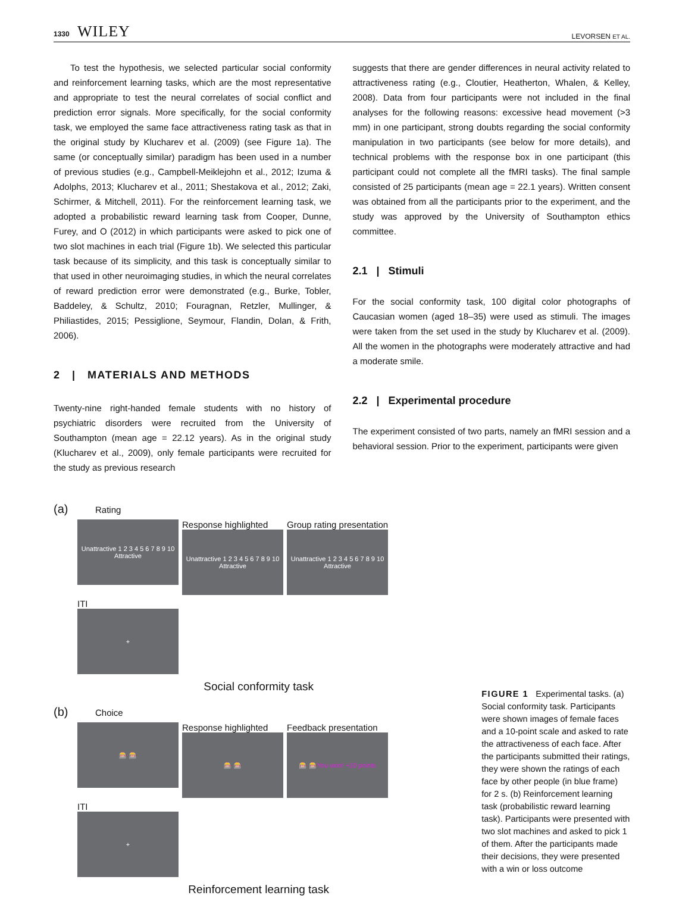1330 WILEY
LEVORSEN ET AL.
To test the hypothesis, we selected particular social conformity and reinforcement learning tasks, which are the most representative and appropriate to test the neural correlates of social conflict and prediction error signals. More specifically, for the social conformity task, we employed the same face attractiveness rating task as that in the original study by Klucharev et al. (2009) (see Figure 1a). The same (or conceptually similar) paradigm has been used in a number of previous studies (e.g., Campbell-Meiklejohn et al., 2012; Izuma & Adolphs, 2013; Klucharev et al., 2011; Shestakova et al., 2012; Zaki, Schirmer, & Mitchell, 2011). For the reinforcement learning task, we adopted a probabilistic reward learning task from Cooper, Dunne, Furey, and O (2012) in which participants were asked to pick one of two slot machines in each trial (Figure 1b). We selected this particular task because of its simplicity, and this task is conceptually similar to that used in other neuroimaging studies, in which the neural correlates of reward prediction error were demonstrated (e.g., Burke, Tobler, Baddeley, & Schultz, 2010; Fouragnan, Retzler, Mullinger, & Philiastides, 2015; Pessiglione, Seymour, Flandin, Dolan, & Frith, 2006).
2 | MATERIALS AND METHODS
Twenty-nine right-handed female students with no history of psychiatric disorders were recruited from the University of Southampton (mean age = 22.12 years). As in the original study (Klucharev et al., 2009), only female participants were recruited for the study as previous research
suggests that there are gender differences in neural activity related to attractiveness rating (e.g., Cloutier, Heatherton, Whalen, & Kelley, 2008). Data from four participants were not included in the final analyses for the following reasons: excessive head movement (>3 mm) in one participant, strong doubts regarding the social conformity manipulation in two participants (see below for more details), and technical problems with the response box in one participant (this participant could not complete all the fMRI tasks). The final sample consisted of 25 participants (mean age = 22.1 years). Written consent was obtained from all the participants prior to the experiment, and the study was approved by the University of Southampton ethics committee.
2.1 | Stimuli
For the social conformity task, 100 digital color photographs of Caucasian women (aged 18–35) were used as stimuli. The images were taken from the set used in the study by Klucharev et al. (2009). All the women in the photographs were moderately attractive and had a moderate smile.
2.2 | Experimental procedure
The experiment consisted of two parts, namely an fMRI session and a behavioral session. Prior to the experiment, participants were given
(a) Rating
Unattractive 1 2 3 4 5 6 7 8 9 10 Attractive
Response highlighted
Unattractive 1 2 3 4 5 6 7 8 9 10 Attractive
Group rating presentation
Unattractive 1 2 3 4 5 6 7 8 9 10 Attractive
ITI
+
Social conformity task
(b) Choice
🎰 🎰
Response highlighted
🎰 🎰
Feedback presentation
🎰 🎰
You won! +10 points
ITI
+
Reinforcement learning task
FIGURE 1 Experimental tasks. (a) Social conformity task. Participants were shown images of female faces and a 10-point scale and asked to rate the attractiveness of each face. After the participants submitted their ratings, they were shown the ratings of each face by other people (in blue frame) for 2 s. (b) Reinforcement learning task (probabilistic reward learning task). Participants were presented with two slot machines and asked to pick 1 of them. After the participants made their decisions, they were presented with a win or loss outcome